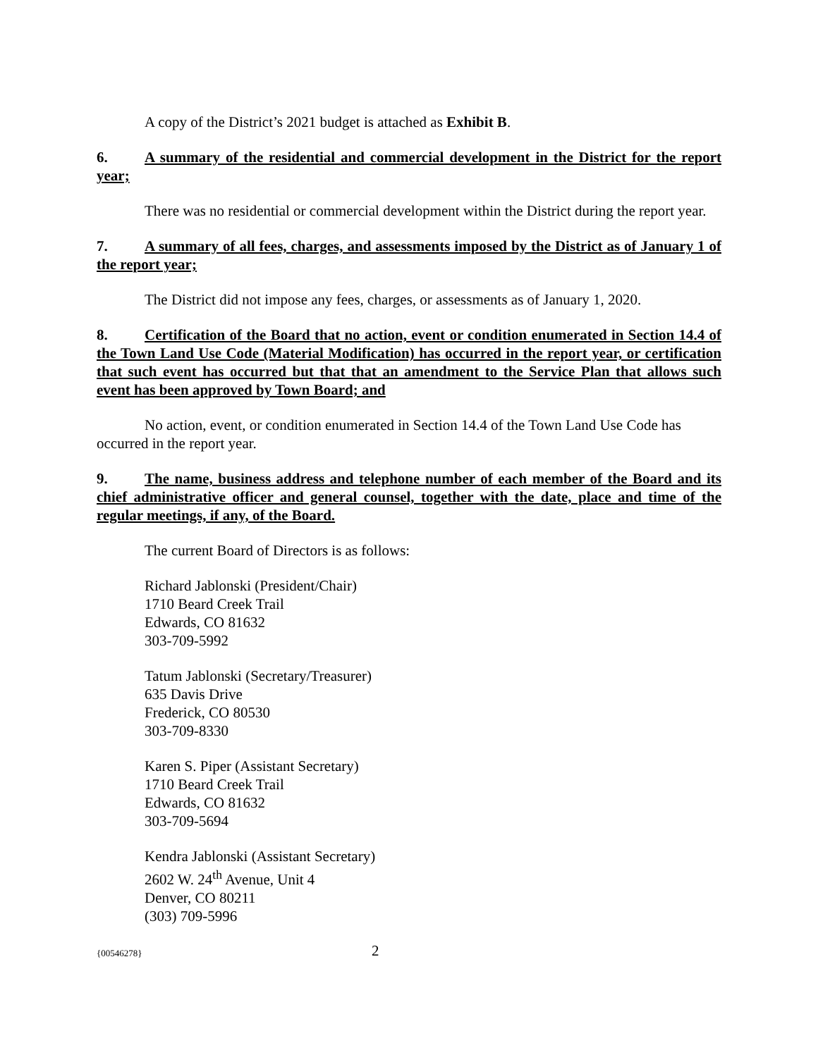A copy of the District’s 2021 budget is attached as Exhibit B.
6. A summary of the residential and commercial development in the District for the report year;
There was no residential or commercial development within the District during the report year.
7. A summary of all fees, charges, and assessments imposed by the District as of January 1 of the report year;
The District did not impose any fees, charges, or assessments as of January 1, 2020.
8. Certification of the Board that no action, event or condition enumerated in Section 14.4 of the Town Land Use Code (Material Modification) has occurred in the report year, or certification that such event has occurred but that that an amendment to the Service Plan that allows such event has been approved by Town Board; and
No action, event, or condition enumerated in Section 14.4 of the Town Land Use Code has occurred in the report year.
9. The name, business address and telephone number of each member of the Board and its chief administrative officer and general counsel, together with the date, place and time of the regular meetings, if any, of the Board.
The current Board of Directors is as follows:
Richard Jablonski (President/Chair)
1710 Beard Creek Trail
Edwards, CO 81632
303-709-5992
Tatum Jablonski (Secretary/Treasurer)
635 Davis Drive
Frederick, CO 80530
303-709-8330
Karen S. Piper (Assistant Secretary)
1710 Beard Creek Trail
Edwards, CO 81632
303-709-5694
Kendra Jablonski (Assistant Secretary)
2602 W. 24<sup>th</sup> Avenue, Unit 4
Denver, CO 80211
(303) 709-5996
{00546278} 2